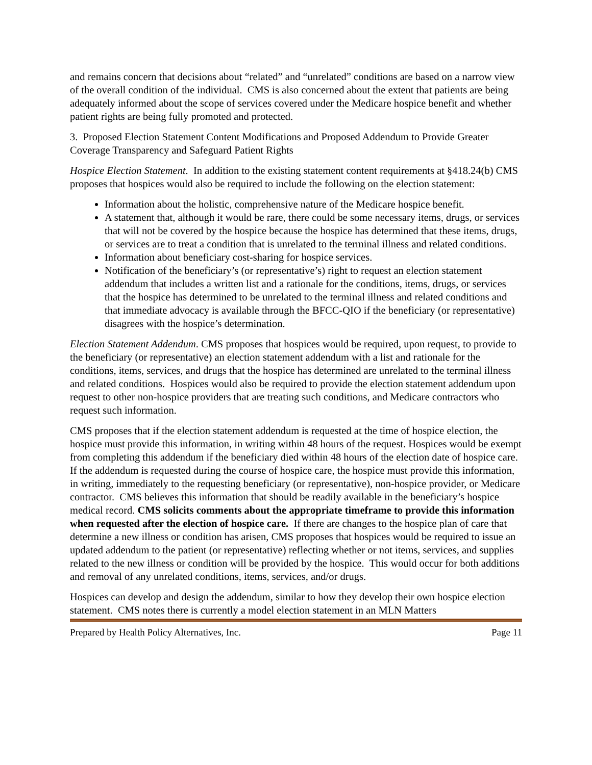and remains concern that decisions about “related” and “unrelated” conditions are based on a narrow view of the overall condition of the individual. CMS is also concerned about the extent that patients are being adequately informed about the scope of services covered under the Medicare hospice benefit and whether patient rights are being fully promoted and protected.
3. Proposed Election Statement Content Modifications and Proposed Addendum to Provide Greater Coverage Transparency and Safeguard Patient Rights
Hospice Election Statement. In addition to the existing statement content requirements at §418.24(b) CMS proposes that hospices would also be required to include the following on the election statement:
Information about the holistic, comprehensive nature of the Medicare hospice benefit.
A statement that, although it would be rare, there could be some necessary items, drugs, or services that will not be covered by the hospice because the hospice has determined that these items, drugs, or services are to treat a condition that is unrelated to the terminal illness and related conditions.
Information about beneficiary cost-sharing for hospice services.
Notification of the beneficiary’s (or representative’s) right to request an election statement addendum that includes a written list and a rationale for the conditions, items, drugs, or services that the hospice has determined to be unrelated to the terminal illness and related conditions and that immediate advocacy is available through the BFCC-QIO if the beneficiary (or representative) disagrees with the hospice’s determination.
Election Statement Addendum. CMS proposes that hospices would be required, upon request, to provide to the beneficiary (or representative) an election statement addendum with a list and rationale for the conditions, items, services, and drugs that the hospice has determined are unrelated to the terminal illness and related conditions. Hospices would also be required to provide the election statement addendum upon request to other non-hospice providers that are treating such conditions, and Medicare contractors who request such information.
CMS proposes that if the election statement addendum is requested at the time of hospice election, the hospice must provide this information, in writing within 48 hours of the request. Hospices would be exempt from completing this addendum if the beneficiary died within 48 hours of the election date of hospice care. If the addendum is requested during the course of hospice care, the hospice must provide this information, in writing, immediately to the requesting beneficiary (or representative), non-hospice provider, or Medicare contractor. CMS believes this information that should be readily available in the beneficiary’s hospice medical record. CMS solicits comments about the appropriate timeframe to provide this information when requested after the election of hospice care. If there are changes to the hospice plan of care that determine a new illness or condition has arisen, CMS proposes that hospices would be required to issue an updated addendum to the patient (or representative) reflecting whether or not items, services, and supplies related to the new illness or condition will be provided by the hospice. This would occur for both additions and removal of any unrelated conditions, items, services, and/or drugs.
Hospices can develop and design the addendum, similar to how they develop their own hospice election statement. CMS notes there is currently a model election statement in an MLN Matters
Prepared by Health Policy Alternatives, Inc. Page 11